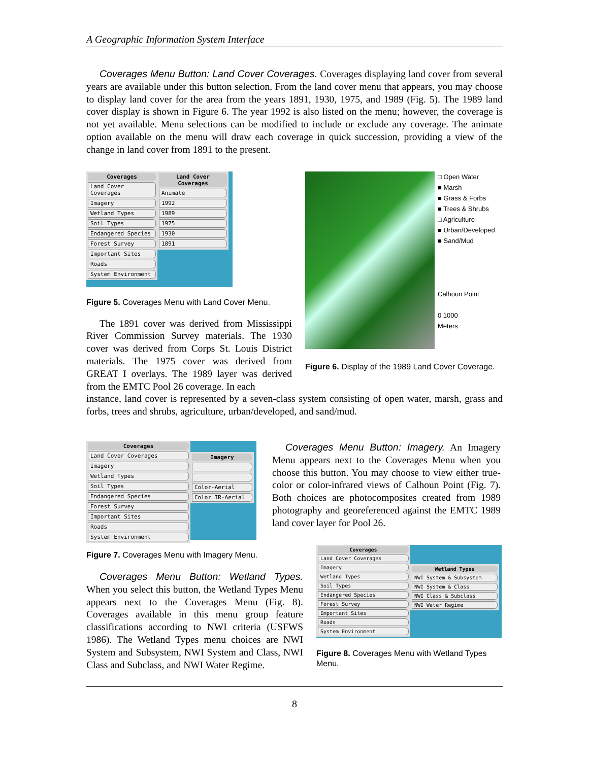A Geographic Information System Interface
Coverages Menu Button: Land Cover Coverages. Coverages displaying land cover from several years are available under this button selection. From the land cover menu that appears, you may choose to display land cover for the area from the years 1891, 1930, 1975, and 1989 (Fig. 5). The 1989 land cover display is shown in Figure 6. The year 1992 is also listed on the menu; however, the coverage is not yet available. Menu selections can be modified to include or exclude any coverage. The animate option available on the menu will draw each coverage in quick succession, providing a view of the change in land cover from 1891 to the present.
Coverages
Land Cover Coverages
Imagery
Wetland Types
Soil Types
Endangered Species
Forest Survey
Important Sites
Roads
System Environment
Land Cover Coverages
Animate
1992
1989
1975
1930
1891
Figure 5. Coverages Menu with Land Cover Menu.
The 1891 cover was derived from Mississippi River Commission Survey materials. The 1930 cover was derived from Corps St. Louis District materials. The 1975 cover was derived from GREAT I overlays. The 1989 layer was derived from the EMTC Pool 26 coverage. In each
□ Open Water
■ Marsh
■ Grass & Forbs
■ Trees & Shrubs
□ Agriculture
■ Urban/Developed
■ Sand/Mud
Calhoun Point
0 1000
Meters
Figure 6. Display of the 1989 Land Cover Coverage.
instance, land cover is represented by a seven-class system consisting of open water, marsh, grass and forbs, trees and shrubs, agriculture, urban/developed, and sand/mud.
Coverages
Land Cover Coverages
Imagery
Wetland Types
Soil Types
Endangered Species
Forest Survey
Important Sites
Roads
System Environment
Imagery
Color-Aerial
Color IR-Aerial
Figure 7. Coverages Menu with Imagery Menu.
Coverages Menu Button: Imagery. An Imagery Menu appears next to the Coverages Menu when you choose this button. You may choose to view either true-color or color-infrared views of Calhoun Point (Fig. 7). Both choices are photocomposites created from 1989 photography and georeferenced against the EMTC 1989 land cover layer for Pool 26.
Coverages Menu Button: Wetland Types. When you select this button, the Wetland Types Menu appears next to the Coverages Menu (Fig. 8). Coverages available in this menu group feature classifications according to NWI criteria (USFWS 1986). The Wetland Types menu choices are NWI System and Subsystem, NWI System and Class, NWI Class and Subclass, and NWI Water Regime.
Coverages
Land Cover Coverages
Imagery
Wetland Types
Soil Types
Endangered Species
Forest Survey
Important Sites
Roads
System Environment
Wetland Types
NWI System & Subsystem
NWI System & Class
NWI Class & Subclass
NWI Water Regime
Figure 8. Coverages Menu with Wetland Types Menu.
8